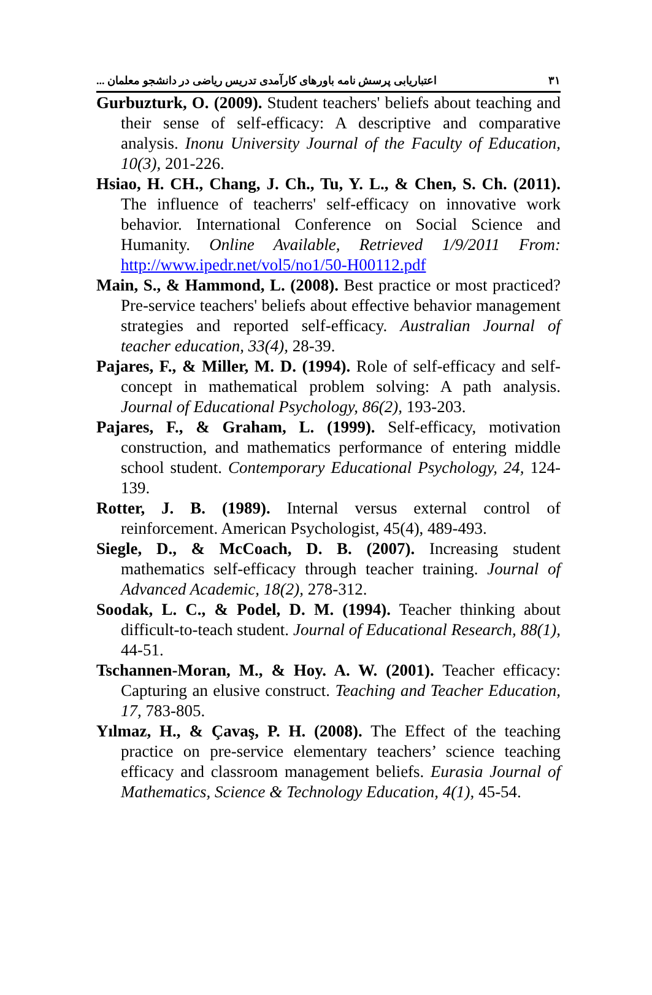اعتباریابی پرسش نامه باورهای کارآمدی تدریس ریاضی در دانشجو معلمان ... ۳۱
Gurbuzturk, O. (2009). Student teachers' beliefs about teaching and their sense of self-efficacy: A descriptive and comparative analysis. Inonu University Journal of the Faculty of Education, 10(3), 201-226.
Hsiao, H. CH., Chang, J. Ch., Tu, Y. L., & Chen, S. Ch. (2011). The influence of teacherrs' self-efficacy on innovative work behavior. International Conference on Social Science and Humanity. Online Available, Retrieved 1/9/2011 From: http://www.ipedr.net/vol5/no1/50-H00112.pdf
Main, S., & Hammond, L. (2008). Best practice or most practiced? Pre-service teachers' beliefs about effective behavior management strategies and reported self-efficacy. Australian Journal of teacher education, 33(4), 28-39.
Pajares, F., & Miller, M. D. (1994). Role of self-efficacy and self-concept in mathematical problem solving: A path analysis. Journal of Educational Psychology, 86(2), 193-203.
Pajares, F., & Graham, L. (1999). Self-efficacy, motivation construction, and mathematics performance of entering middle school student. Contemporary Educational Psychology, 24, 124-139.
Rotter, J. B. (1989). Internal versus external control of reinforcement. American Psychologist, 45(4), 489-493.
Siegle, D., & McCoach, D. B. (2007). Increasing student mathematics self-efficacy through teacher training. Journal of Advanced Academic, 18(2), 278-312.
Soodak, L. C., & Podel, D. M. (1994). Teacher thinking about difficult-to-teach student. Journal of Educational Research, 88(1), 44-51.
Tschannen-Moran, M., & Hoy. A. W. (2001). Teacher efficacy: Capturing an elusive construct. Teaching and Teacher Education, 17, 783-805.
Yılmaz, H., & Çavaş, P. H. (2008). The Effect of the teaching practice on pre-service elementary teachers’ science teaching efficacy and classroom management beliefs. Eurasia Journal of Mathematics, Science & Technology Education, 4(1), 45-54.